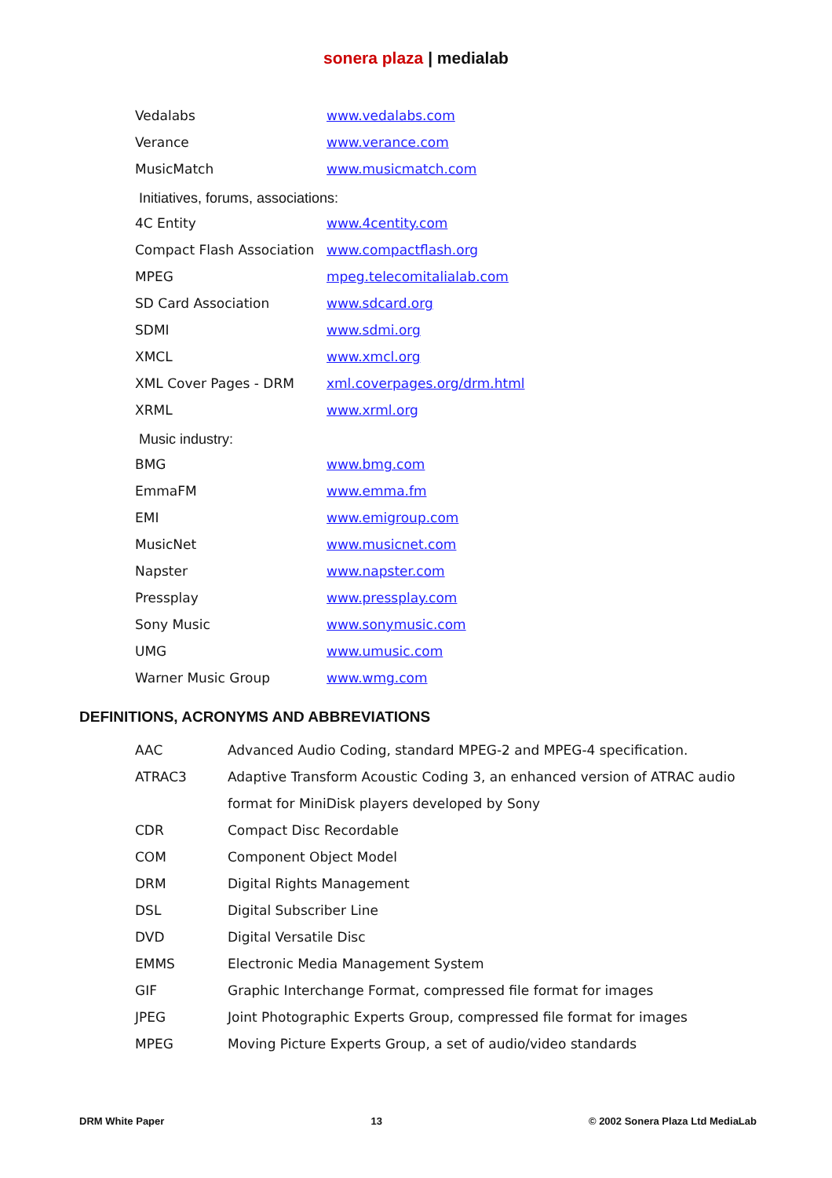sonera plaza | medialab
| Vedalabs | www.vedalabs.com |
| Verance | www.verance.com |
| MusicMatch | www.musicmatch.com |
Initiatives, forums, associations:
| 4C Entity | www.4centity.com |
| Compact Flash Association | www.compactflash.org |
| MPEG | mpeg.telecomitalialab.com |
| SD Card Association | www.sdcard.org |
| SDMI | www.sdmi.org |
| XMCL | www.xmcl.org |
| XML Cover Pages - DRM | xml.coverpages.org/drm.html |
| XRML | www.xrml.org |
Music industry:
| BMG | www.bmg.com |
| EmmaFM | www.emma.fm |
| EMI | www.emigroup.com |
| MusicNet | www.musicnet.com |
| Napster | www.napster.com |
| Pressplay | www.pressplay.com |
| Sony Music | www.sonymusic.com |
| UMG | www.umusic.com |
| Warner Music Group | www.wmg.com |
DEFINITIONS, ACRONYMS AND ABBREVIATIONS
| AAC | Advanced Audio Coding, standard MPEG-2 and MPEG-4 specification. |
| ATRAC3 | Adaptive Transform Acoustic Coding 3, an enhanced version of ATRAC audio format for MiniDisk players developed by Sony |
| CDR | Compact Disc Recordable |
| COM | Component Object Model |
| DRM | Digital Rights Management |
| DSL | Digital Subscriber Line |
| DVD | Digital Versatile Disc |
| EMMS | Electronic Media Management System |
| GIF | Graphic Interchange Format, compressed file format for images |
| JPEG | Joint Photographic Experts Group, compressed file format for images |
| MPEG | Moving Picture Experts Group, a set of audio/video standards |
DRM White Paper 13 © 2002 Sonera Plaza Ltd MediaLab